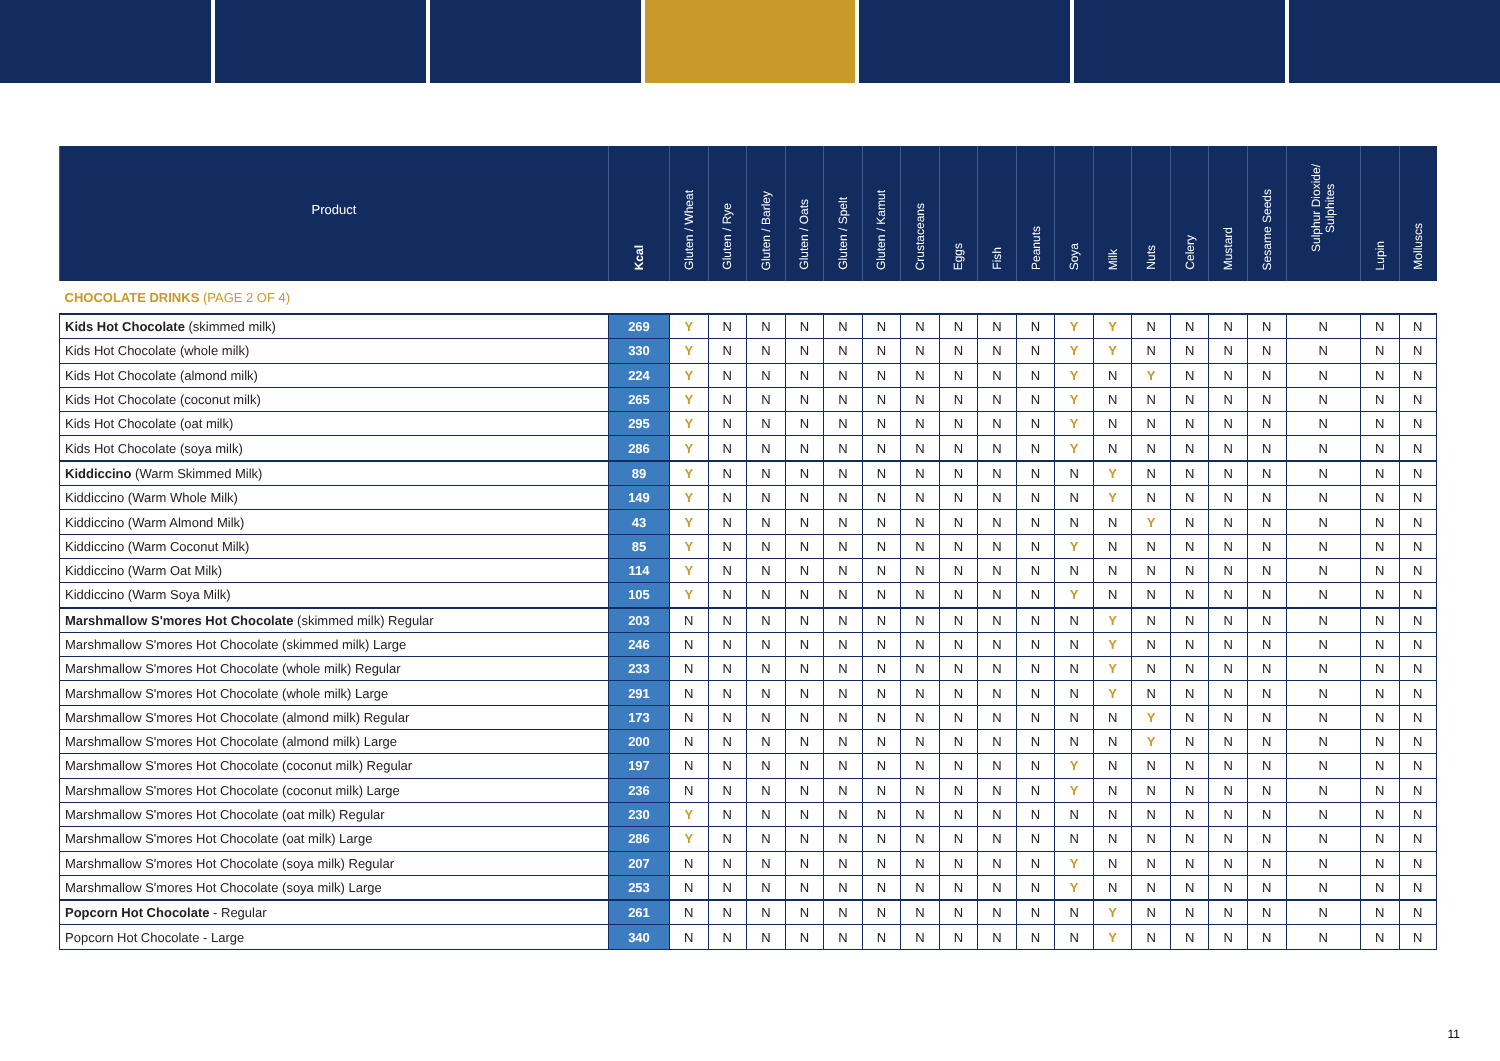| Product | Kcal | Gluten / Wheat | Gluten / Rye | Gluten / Barley | Gluten / Oats | Gluten / Spelt | Gluten / Kamut | Crustaceans | Eggs | Fish | Peanuts | Soya | Milk | Nuts | Celery | Mustard | Sesame Seeds | Sulphur Dioxide/ Sulphites | Lupin | Molluscs |
| --- | --- | --- | --- | --- | --- | --- | --- | --- | --- | --- | --- | --- | --- | --- | --- | --- | --- | --- | --- | --- |
| CHOCOLATE DRINKS (PAGE 2 OF 4) | | | | | | | | | | | | | | | | | | | | |
| Kids Hot Chocolate (skimmed milk) | 269 | Y | N | N | N | N | N | N | N | N | N | Y | Y | N | N | N | N | N | N | N |
| Kids Hot Chocolate (whole milk) | 330 | Y | N | N | N | N | N | N | N | N | N | Y | Y | N | N | N | N | N | N | N |
| Kids Hot Chocolate (almond milk) | 224 | Y | N | N | N | N | N | N | N | N | N | Y | N | Y | N | N | N | N | N | N |
| Kids Hot Chocolate (coconut milk) | 265 | Y | N | N | N | N | N | N | N | N | N | Y | N | N | N | N | N | N | N | N |
| Kids Hot Chocolate (oat milk) | 295 | Y | N | N | N | N | N | N | N | N | N | Y | N | N | N | N | N | N | N | N |
| Kids Hot Chocolate (soya milk) | 286 | Y | N | N | N | N | N | N | N | N | N | Y | N | N | N | N | N | N | N | N |
| Kiddiccino (Warm Skimmed Milk) | 89 | Y | N | N | N | N | N | N | N | N | N | N | Y | N | N | N | N | N | N | N |
| Kiddiccino (Warm Whole Milk) | 149 | Y | N | N | N | N | N | N | N | N | N | N | Y | N | N | N | N | N | N | N |
| Kiddiccino (Warm Almond Milk) | 43 | Y | N | N | N | N | N | N | N | N | N | N | N | Y | N | N | N | N | N | N |
| Kiddiccino (Warm Coconut Milk) | 85 | Y | N | N | N | N | N | N | N | N | N | Y | N | N | N | N | N | N | N | N |
| Kiddiccino (Warm Oat Milk) | 114 | Y | N | N | N | N | N | N | N | N | N | N | N | N | N | N | N | N | N | N |
| Kiddiccino (Warm Soya Milk) | 105 | Y | N | N | N | N | N | N | N | N | N | Y | N | N | N | N | N | N | N | N |
| Marshmallow S'mores Hot Chocolate (skimmed milk) Regular | 203 | N | N | N | N | N | N | N | N | N | N | N | Y | N | N | N | N | N | N | N |
| Marshmallow S'mores Hot Chocolate (skimmed milk) Large | 246 | N | N | N | N | N | N | N | N | N | N | N | Y | N | N | N | N | N | N | N |
| Marshmallow S'mores Hot Chocolate (whole milk) Regular | 233 | N | N | N | N | N | N | N | N | N | N | N | Y | N | N | N | N | N | N | N |
| Marshmallow S'mores Hot Chocolate (whole milk) Large | 291 | N | N | N | N | N | N | N | N | N | N | N | Y | N | N | N | N | N | N | N |
| Marshmallow S'mores Hot Chocolate (almond milk) Regular | 173 | N | N | N | N | N | N | N | N | N | N | N | N | Y | N | N | N | N | N | N |
| Marshmallow S'mores Hot Chocolate (almond milk) Large | 200 | N | N | N | N | N | N | N | N | N | N | N | N | Y | N | N | N | N | N | N |
| Marshmallow S'mores Hot Chocolate (coconut milk) Regular | 197 | N | N | N | N | N | N | N | N | N | N | Y | N | N | N | N | N | N | N | N |
| Marshmallow S'mores Hot Chocolate (coconut milk) Large | 236 | N | N | N | N | N | N | N | N | N | N | Y | N | N | N | N | N | N | N | N |
| Marshmallow S'mores Hot Chocolate (oat milk) Regular | 230 | Y | N | N | N | N | N | N | N | N | N | N | N | N | N | N | N | N | N | N |
| Marshmallow S'mores Hot Chocolate (oat milk) Large | 286 | Y | N | N | N | N | N | N | N | N | N | N | N | N | N | N | N | N | N | N |
| Marshmallow S'mores Hot Chocolate (soya milk) Regular | 207 | N | N | N | N | N | N | N | N | N | N | Y | N | N | N | N | N | N | N | N |
| Marshmallow S'mores Hot Chocolate (soya milk) Large | 253 | N | N | N | N | N | N | N | N | N | N | Y | N | N | N | N | N | N | N | N |
| Popcorn Hot Chocolate - Regular | 261 | N | N | N | N | N | N | N | N | N | N | N | Y | N | N | N | N | N | N | N |
| Popcorn Hot Chocolate - Large | 340 | N | N | N | N | N | N | N | N | N | N | N | Y | N | N | N | N | N | N | N |
11